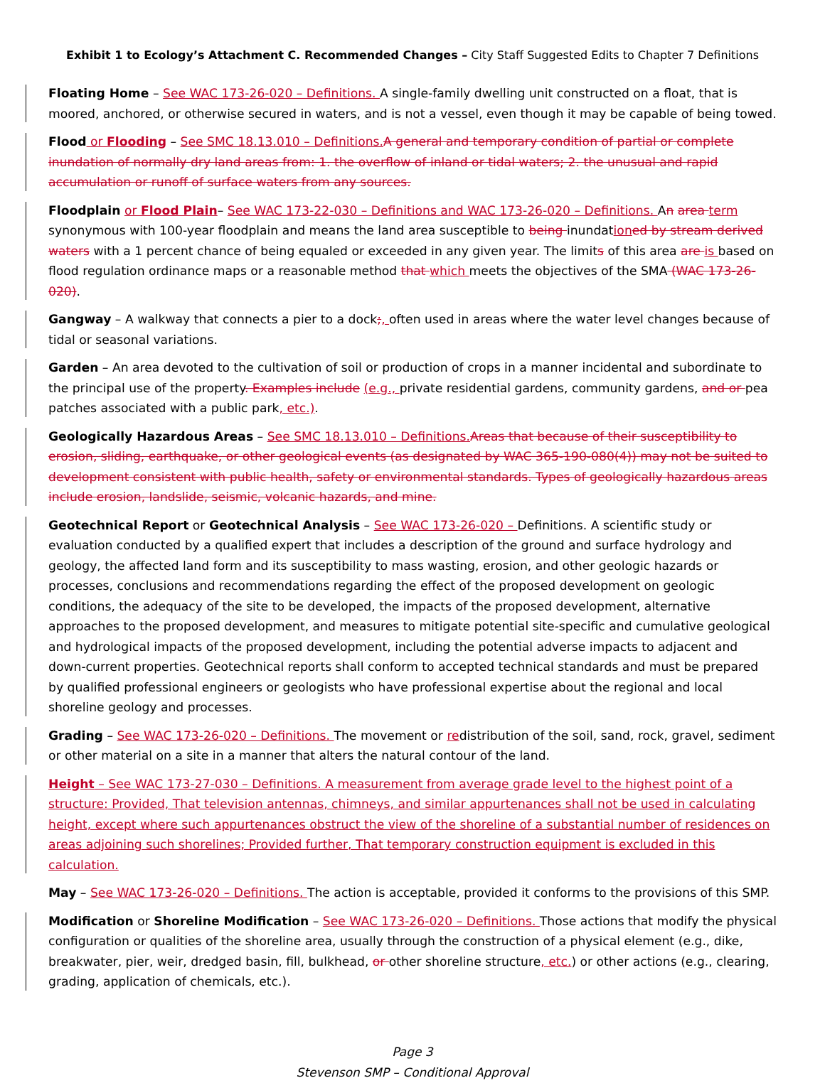Exhibit 1 to Ecology’s Attachment C. Recommended Changes – City Staff Suggested Edits to Chapter 7 Definitions
Floating Home – See WAC 173-26-020 – Definitions. A single-family dwelling unit constructed on a float, that is moored, anchored, or otherwise secured in waters, and is not a vessel, even though it may be capable of being towed.
Flood or Flooding – See SMC 18.13.010 – Definitions.A general and temporary condition of partial or complete inundation of normally dry land areas from: 1. the overflow of inland or tidal waters; 2. the unusual and rapid accumulation or runoff of surface waters from any sources.
Floodplain or Flood Plain– See WAC 173-22-030 – Definitions and WAC 173-26-020 – Definitions. An area term synonymous with 100-year floodplain and means the land area susceptible to being inundationed by stream derived waters with a 1 percent chance of being equaled or exceeded in any given year. The limits of this area are is based on flood regulation ordinance maps or a reasonable method that which meets the objectives of the SMA (WAC 173-26-020).
Gangway – A walkway that connects a pier to a dock;, often used in areas where the water level changes because of tidal or seasonal variations.
Garden – An area devoted to the cultivation of soil or production of crops in a manner incidental and subordinate to the principal use of the property. Examples include (e.g., private residential gardens, community gardens, and or pea patches associated with a public park, etc.).
Geologically Hazardous Areas – See SMC 18.13.010 – Definitions.Areas that because of their susceptibility to erosion, sliding, earthquake, or other geological events (as designated by WAC 365-190-080(4)) may not be suited to development consistent with public health, safety or environmental standards. Types of geologically hazardous areas include erosion, landslide, seismic, volcanic hazards, and mine.
Geotechnical Report or Geotechnical Analysis – See WAC 173-26-020 – Definitions. A scientific study or evaluation conducted by a qualified expert that includes a description of the ground and surface hydrology and geology, the affected land form and its susceptibility to mass wasting, erosion, and other geologic hazards or processes, conclusions and recommendations regarding the effect of the proposed development on geologic conditions, the adequacy of the site to be developed, the impacts of the proposed development, alternative approaches to the proposed development, and measures to mitigate potential site-specific and cumulative geological and hydrological impacts of the proposed development, including the potential adverse impacts to adjacent and down-current properties. Geotechnical reports shall conform to accepted technical standards and must be prepared by qualified professional engineers or geologists who have professional expertise about the regional and local shoreline geology and processes.
Grading – See WAC 173-26-020 – Definitions. The movement or redistribution of the soil, sand, rock, gravel, sediment or other material on a site in a manner that alters the natural contour of the land.
Height – See WAC 173-27-030 – Definitions. A measurement from average grade level to the highest point of a structure: Provided, That television antennas, chimneys, and similar appurtenances shall not be used in calculating height, except where such appurtenances obstruct the view of the shoreline of a substantial number of residences on areas adjoining such shorelines; Provided further, That temporary construction equipment is excluded in this calculation.
May – See WAC 173-26-020 – Definitions. The action is acceptable, provided it conforms to the provisions of this SMP.
Modification or Shoreline Modification – See WAC 173-26-020 – Definitions. Those actions that modify the physical configuration or qualities of the shoreline area, usually through the construction of a physical element (e.g., dike, breakwater, pier, weir, dredged basin, fill, bulkhead, or other shoreline structure, etc.) or other actions (e.g., clearing, grading, application of chemicals, etc.).
Page 3
Stevenson SMP – Conditional Approval